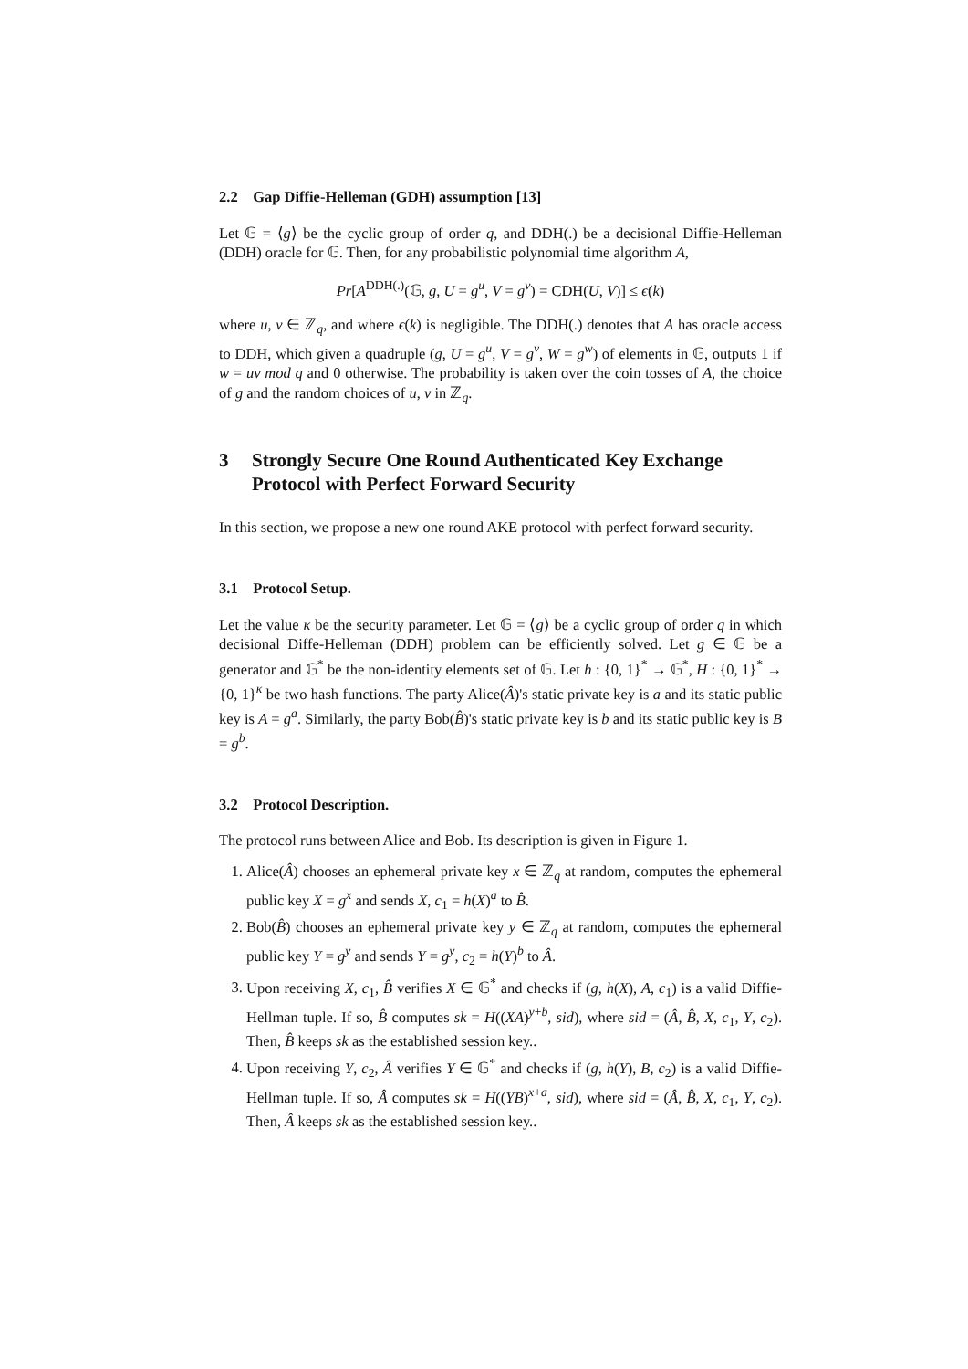2.2 Gap Diffie-Helleman (GDH) assumption [13]
Let 𝔾 = ⟨g⟩ be the cyclic group of order q, and DDH(.) be a decisional Diffie-Helleman (DDH) oracle for 𝔾. Then, for any probabilistic polynomial time algorithm A,
Pr[A<sup>DDH(.)</sup>(𝔾, g, U = g<sup>u</sup>, V = g<sup>v</sup>) = CDH(U, V)] ≤ ϵ(k)
where u, v ∈ ℤ<sub>q</sub>, and where ϵ(k) is negligible. The DDH(.) denotes that A has oracle access to DDH, which given a quadruple (g, U = g<sup>u</sup>, V = g<sup>v</sup>, W = g<sup>w</sup>) of elements in 𝔾, outputs 1 if w = uv mod q and 0 otherwise. The probability is taken over the coin tosses of A, the choice of g and the random choices of u, v in ℤ<sub>q</sub>.
3 Strongly Secure One Round Authenticated Key Exchange Protocol with Perfect Forward Security
In this section, we propose a new one round AKE protocol with perfect forward security.
3.1 Protocol Setup.
Let the value κ be the security parameter. Let 𝔾 = ⟨g⟩ be a cyclic group of order q in which decisional Diffe-Helleman (DDH) problem can be efficiently solved. Let g ∈ 𝔾 be a generator and 𝔾<sup>*</sup> be the non-identity elements set of 𝔾. Let h : {0, 1}<sup>*</sup> → 𝔾<sup>*</sup>, H : {0, 1}<sup>*</sup> → {0, 1}<sup>κ</sup> be two hash functions. The party Alice(Â)'s static private key is a and its static public key is A = g<sup>a</sup>. Similarly, the party Bob(B̂)'s static private key is b and its static public key is B = g<sup>b</sup>.
3.2 Protocol Description.
The protocol runs between Alice and Bob. Its description is given in Figure 1.
1. Alice(Â) chooses an ephemeral private key x ∈ ℤ<sub>q</sub> at random, computes the ephemeral public key X = g<sup>x</sup> and sends X, c<sub>1</sub> = h(X)<sup>a</sup> to B̂.
2. Bob(B̂) chooses an ephemeral private key y ∈ ℤ<sub>q</sub> at random, computes the ephemeral public key Y = g<sup>y</sup> and sends Y = g<sup>y</sup>, c<sub>2</sub> = h(Y)<sup>b</sup> to Â.
3. Upon receiving X, c<sub>1</sub>, B̂ verifies X ∈ 𝔾<sup>*</sup> and checks if (g, h(X), A, c<sub>1</sub>) is a valid Diffie-Hellman tuple. If so, B̂ computes sk = H((XA)<sup>y+b</sup>, sid), where sid = (Â, B̂, X, c<sub>1</sub>, Y, c<sub>2</sub>). Then, B̂ keeps sk as the established session key..
4. Upon receiving Y, c<sub>2</sub>, Â verifies Y ∈ 𝔾<sup>*</sup> and checks if (g, h(Y), B, c<sub>2</sub>) is a valid Diffie-Hellman tuple. If so, Â computes sk = H((YB)<sup>x+a</sup>, sid), where sid = (Â, B̂, X, c<sub>1</sub>, Y, c<sub>2</sub>). Then, Â keeps sk as the established session key..